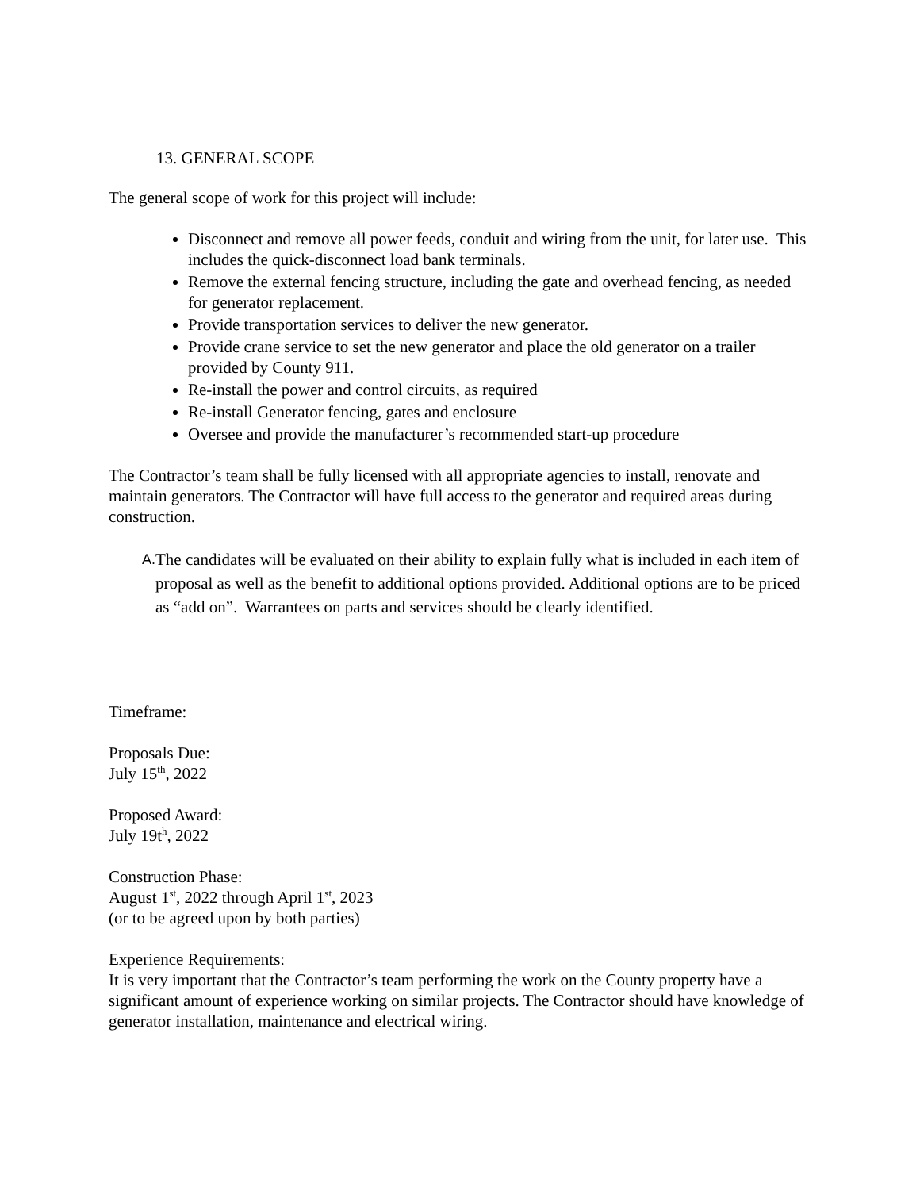13. GENERAL SCOPE
The general scope of work for this project will include:
Disconnect and remove all power feeds, conduit and wiring from the unit, for later use. This includes the quick-disconnect load bank terminals.
Remove the external fencing structure, including the gate and overhead fencing, as needed for generator replacement.
Provide transportation services to deliver the new generator.
Provide crane service to set the new generator and place the old generator on a trailer provided by County 911.
Re-install the power and control circuits, as required
Re-install Generator fencing, gates and enclosure
Oversee and provide the manufacturer’s recommended start-up procedure
The Contractor’s team shall be fully licensed with all appropriate agencies to install, renovate and maintain generators. The Contractor will have full access to the generator and required areas during construction.
A.
The candidates will be evaluated on their ability to explain fully what is included in each item of proposal as well as the benefit to additional options provided. Additional options are to be priced as “add on”. Warrantees on parts and services should be clearly identified.
Timeframe:
Proposals Due:
July 15<sup>th</sup>, 2022
Proposed Award:
July 19t<sup>h</sup>, 2022
Construction Phase:
August 1<sup>st</sup>, 2022 through April 1<sup>st</sup>, 2023
(or to be agreed upon by both parties)
Experience Requirements:
It is very important that the Contractor’s team performing the work on the County property have a significant amount of experience working on similar projects. The Contractor should have knowledge of generator installation, maintenance and electrical wiring.